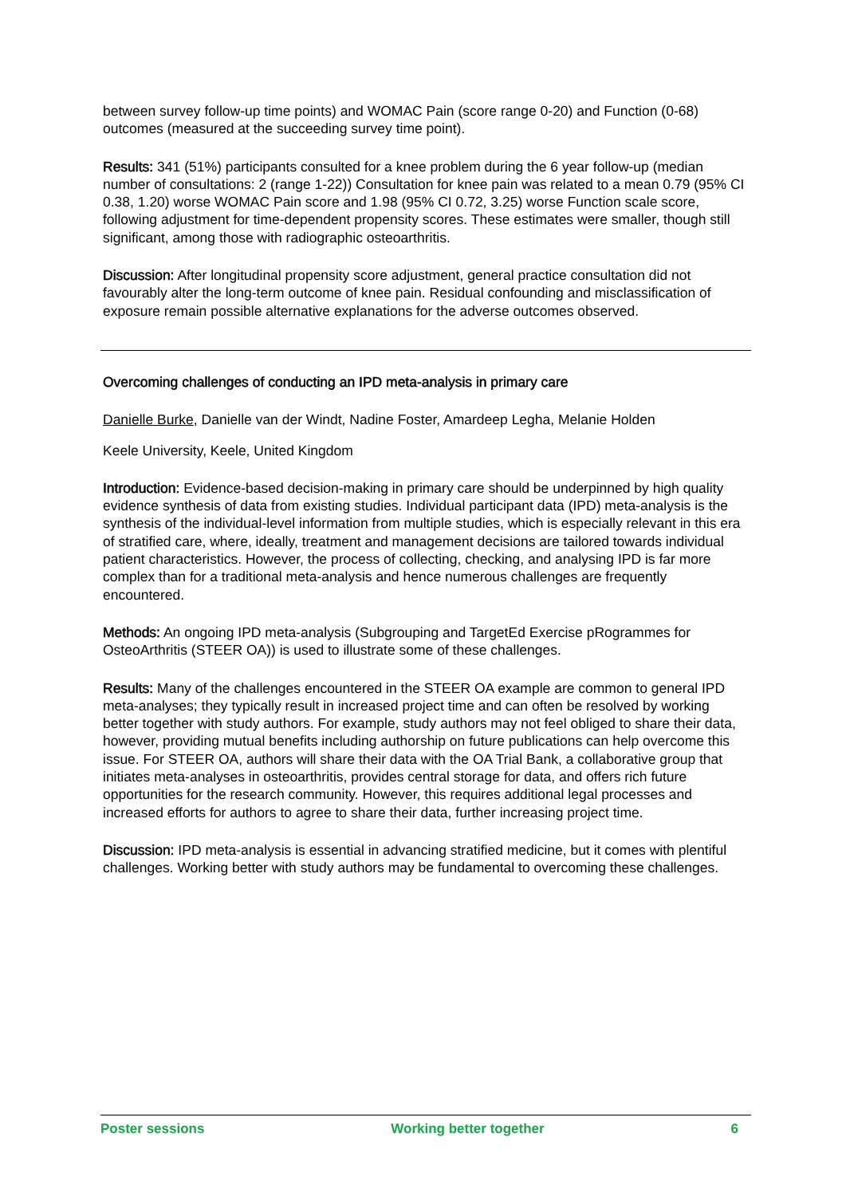between survey follow-up time points) and WOMAC Pain (score range 0-20) and Function (0-68) outcomes (measured at the succeeding survey time point).
Results: 341 (51%) participants consulted for a knee problem during the 6 year follow-up (median number of consultations: 2 (range 1-22)) Consultation for knee pain was related to a mean 0.79 (95% CI 0.38, 1.20) worse WOMAC Pain score and 1.98 (95% CI 0.72, 3.25) worse Function scale score, following adjustment for time-dependent propensity scores. These estimates were smaller, though still significant, among those with radiographic osteoarthritis.
Discussion: After longitudinal propensity score adjustment, general practice consultation did not favourably alter the long-term outcome of knee pain. Residual confounding and misclassification of exposure remain possible alternative explanations for the adverse outcomes observed.
Overcoming challenges of conducting an IPD meta-analysis in primary care
Danielle Burke, Danielle van der Windt, Nadine Foster, Amardeep Legha, Melanie Holden
Keele University, Keele, United Kingdom
Introduction: Evidence-based decision-making in primary care should be underpinned by high quality evidence synthesis of data from existing studies. Individual participant data (IPD) meta-analysis is the synthesis of the individual-level information from multiple studies, which is especially relevant in this era of stratified care, where, ideally, treatment and management decisions are tailored towards individual patient characteristics. However, the process of collecting, checking, and analysing IPD is far more complex than for a traditional meta-analysis and hence numerous challenges are frequently encountered.
Methods: An ongoing IPD meta-analysis (Subgrouping and TargetEd Exercise pRogrammes for OsteoArthritis (STEER OA)) is used to illustrate some of these challenges.
Results: Many of the challenges encountered in the STEER OA example are common to general IPD meta-analyses; they typically result in increased project time and can often be resolved by working better together with study authors. For example, study authors may not feel obliged to share their data, however, providing mutual benefits including authorship on future publications can help overcome this issue. For STEER OA, authors will share their data with the OA Trial Bank, a collaborative group that initiates meta-analyses in osteoarthritis, provides central storage for data, and offers rich future opportunities for the research community. However, this requires additional legal processes and increased efforts for authors to agree to share their data, further increasing project time.
Discussion: IPD meta-analysis is essential in advancing stratified medicine, but it comes with plentiful challenges. Working better with study authors may be fundamental to overcoming these challenges.
Poster sessions Working better together 6